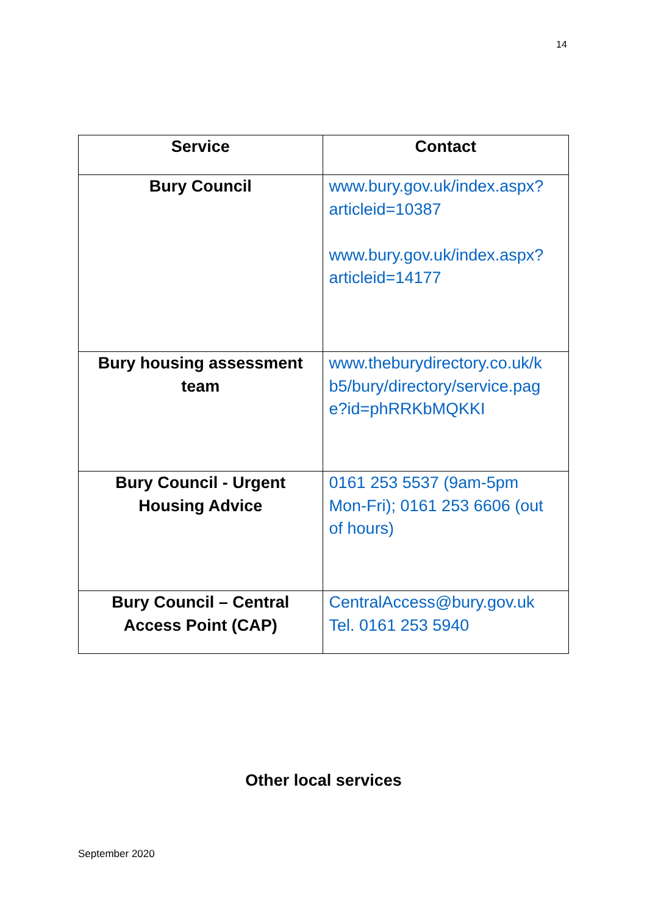14
| Service | Contact |
| --- | --- |
| Bury Council | www.bury.gov.uk/index.aspx? articleid=10387 www.bury.gov.uk/index.aspx? articleid=14177 |
| Bury housing assessment team | www.theburydirectory.co.uk/k b5/bury/directory/service.pag e?id=phRRKbMQKKI |
| Bury Council - Urgent Housing Advice | 0161 253 5537 (9am-5pm Mon-Fri); 0161 253 6606 (out of hours) |
| Bury Council – Central Access Point (CAP) | CentralAccess@bury.gov.uk Tel. 0161 253 5940 |
Other local services
September 2020